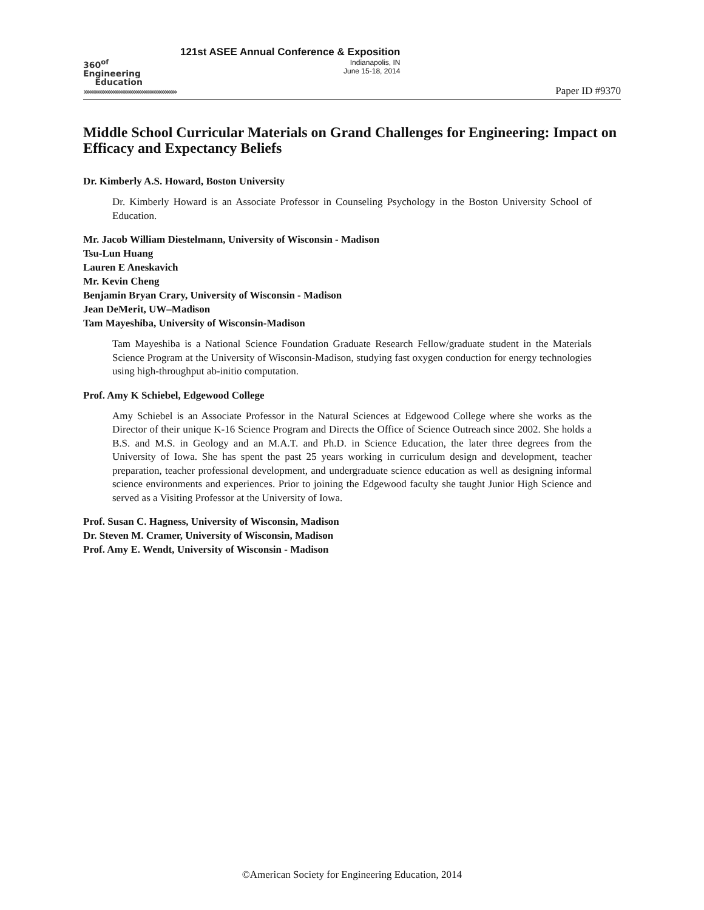360<sup>of</sup>
Engineering
Education
121st ASEE Annual Conference & Exposition
Indianapolis, IN
June 15-18, 2014
››››››››››››››››››››››››››››››››››››››››››››››››
Paper ID #9370
Middle School Curricular Materials on Grand Challenges for Engineering: Impact on Efficacy and Expectancy Beliefs
Dr. Kimberly A.S. Howard, Boston University
Dr. Kimberly Howard is an Associate Professor in Counseling Psychology in the Boston University School of Education.
Mr. Jacob William Diestelmann, University of Wisconsin - Madison
Tsu-Lun Huang
Lauren E Aneskavich
Mr. Kevin Cheng
Benjamin Bryan Crary, University of Wisconsin - Madison
Jean DeMerit, UW–Madison
Tam Mayeshiba, University of Wisconsin-Madison
Tam Mayeshiba is a National Science Foundation Graduate Research Fellow/graduate student in the Materials Science Program at the University of Wisconsin-Madison, studying fast oxygen conduction for energy technologies using high-throughput ab-initio computation.
Prof. Amy K Schiebel, Edgewood College
Amy Schiebel is an Associate Professor in the Natural Sciences at Edgewood College where she works as the Director of their unique K-16 Science Program and Directs the Office of Science Outreach since 2002. She holds a B.S. and M.S. in Geology and an M.A.T. and Ph.D. in Science Education, the later three degrees from the University of Iowa. She has spent the past 25 years working in curriculum design and development, teacher preparation, teacher professional development, and undergraduate science education as well as designing informal science environments and experiences. Prior to joining the Edgewood faculty she taught Junior High Science and served as a Visiting Professor at the University of Iowa.
Prof. Susan C. Hagness, University of Wisconsin, Madison
Dr. Steven M. Cramer, University of Wisconsin, Madison
Prof. Amy E. Wendt, University of Wisconsin - Madison
©American Society for Engineering Education, 2014